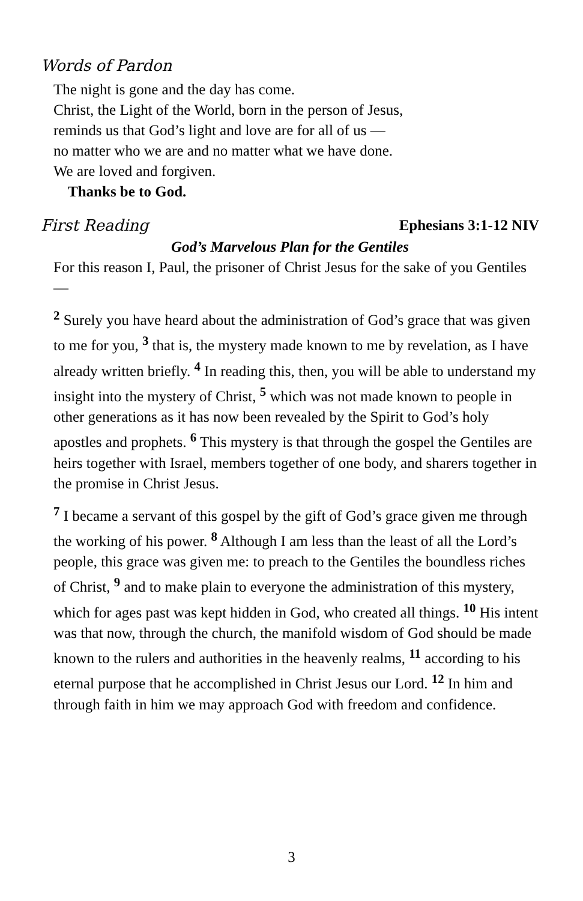Words of Pardon
The night is gone and the day has come.
Christ, the Light of the World, born in the person of Jesus,
reminds us that God’s light and love are for all of us —
no matter who we are and no matter what we have done.
We are loved and forgiven.
Thanks be to God.
First Reading Ephesians 3:1-12 NIV
God’s Marvelous Plan for the Gentiles
For this reason I, Paul, the prisoner of Christ Jesus for the sake of you Gentiles—
<sup>2</sup> Surely you have heard about the administration of God’s grace that was given to me for you, <sup>3</sup> that is, the mystery made known to me by revelation, as I have already written briefly. <sup>4</sup> In reading this, then, you will be able to understand my insight into the mystery of Christ, <sup>5</sup> which was not made known to people in other generations as it has now been revealed by the Spirit to God’s holy apostles and prophets. <sup>6</sup> This mystery is that through the gospel the Gentiles are heirs together with Israel, members together of one body, and sharers together in the promise in Christ Jesus.
<sup>7</sup> I became a servant of this gospel by the gift of God’s grace given me through the working of his power. <sup>8</sup> Although I am less than the least of all the Lord’s people, this grace was given me: to preach to the Gentiles the boundless riches of Christ, <sup>9</sup> and to make plain to everyone the administration of this mystery, which for ages past was kept hidden in God, who created all things. <sup>10</sup> His intent was that now, through the church, the manifold wisdom of God should be made known to the rulers and authorities in the heavenly realms, <sup>11</sup> according to his eternal purpose that he accomplished in Christ Jesus our Lord. <sup>12</sup> In him and through faith in him we may approach God with freedom and confidence.
3